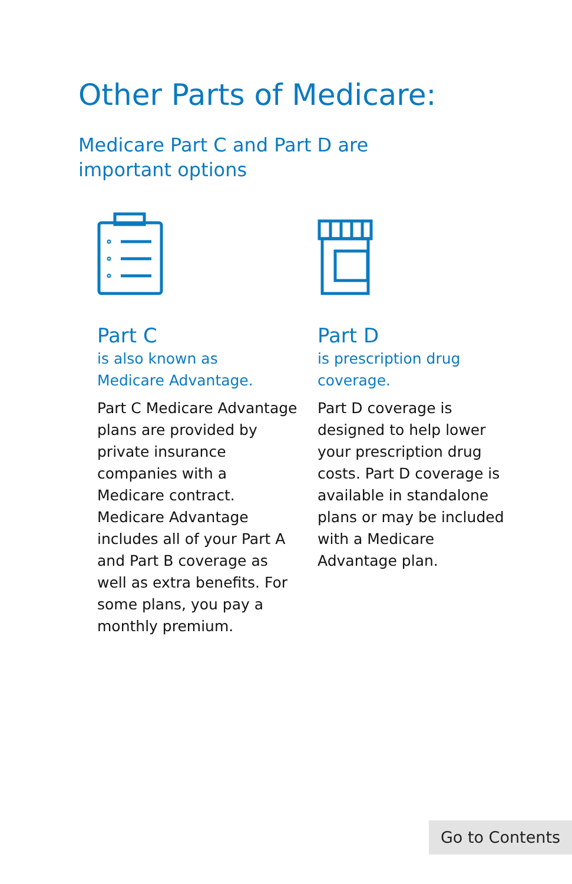Other Parts of Medicare:
Medicare Part C and Part D are
important options
Part C
is also known as
Medicare Advantage.
Part C Medicare Advantage plans are provided by private insurance companies with a Medicare contract. Medicare Advantage includes all of your Part A and Part B coverage as well as extra benefits. For some plans, you pay a monthly premium.
Part D
is prescription drug
coverage.
Part D coverage is designed to help lower your prescription drug costs. Part D coverage is available in standalone plans or may be included with a Medicare Advantage plan.
Go to Contents